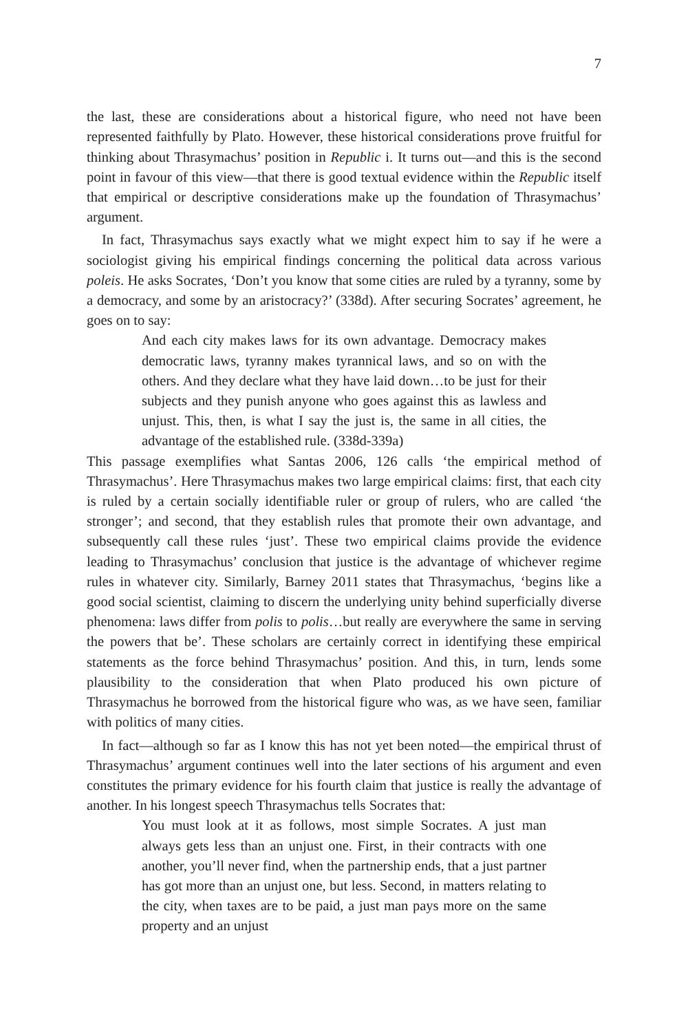7
the last, these are considerations about a historical figure, who need not have been represented faithfully by Plato. However, these historical considerations prove fruitful for thinking about Thrasymachus’ position in Republic i. It turns out—and this is the second point in favour of this view—that there is good textual evidence within the Republic itself that empirical or descriptive considerations make up the foundation of Thrasymachus’ argument.
In fact, Thrasymachus says exactly what we might expect him to say if he were a sociologist giving his empirical findings concerning the political data across various poleis. He asks Socrates, ‘Don’t you know that some cities are ruled by a tyranny, some by a democracy, and some by an aristocracy?’ (338d). After securing Socrates’ agreement, he goes on to say:
And each city makes laws for its own advantage. Democracy makes democratic laws, tyranny makes tyrannical laws, and so on with the others. And they declare what they have laid down…to be just for their subjects and they punish anyone who goes against this as lawless and unjust. This, then, is what I say the just is, the same in all cities, the advantage of the established rule. (338d-339a)
This passage exemplifies what Santas 2006, 126 calls ‘the empirical method of Thrasymachus’. Here Thrasymachus makes two large empirical claims: first, that each city is ruled by a certain socially identifiable ruler or group of rulers, who are called ‘the stronger’; and second, that they establish rules that promote their own advantage, and subsequently call these rules ‘just’. These two empirical claims provide the evidence leading to Thrasymachus’ conclusion that justice is the advantage of whichever regime rules in whatever city. Similarly, Barney 2011 states that Thrasymachus, ‘begins like a good social scientist, claiming to discern the underlying unity behind superficially diverse phenomena: laws differ from polis to polis…but really are everywhere the same in serving the powers that be’. These scholars are certainly correct in identifying these empirical statements as the force behind Thrasymachus’ position. And this, in turn, lends some plausibility to the consideration that when Plato produced his own picture of Thrasymachus he borrowed from the historical figure who was, as we have seen, familiar with politics of many cities.
In fact—although so far as I know this has not yet been noted—the empirical thrust of Thrasymachus’ argument continues well into the later sections of his argument and even constitutes the primary evidence for his fourth claim that justice is really the advantage of another. In his longest speech Thrasymachus tells Socrates that:
You must look at it as follows, most simple Socrates. A just man always gets less than an unjust one. First, in their contracts with one another, you’ll never find, when the partnership ends, that a just partner has got more than an unjust one, but less. Second, in matters relating to the city, when taxes are to be paid, a just man pays more on the same property and an unjust